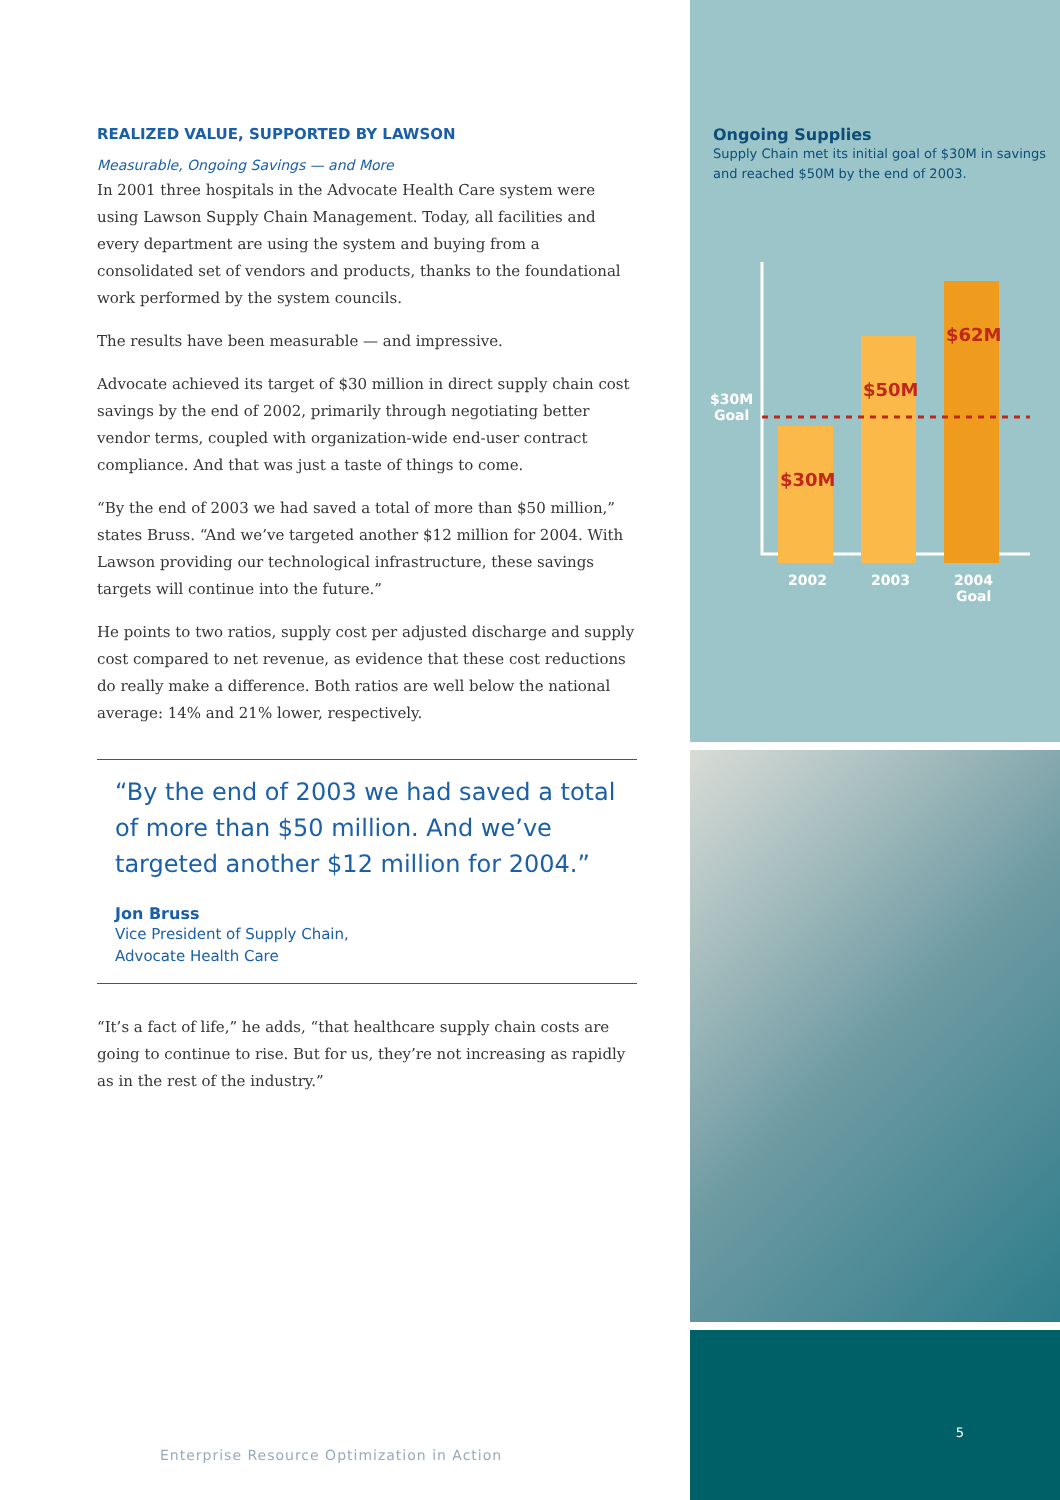REALIZED VALUE, SUPPORTED BY LAWSON
Measurable, Ongoing Savings — and More
In 2001 three hospitals in the Advocate Health Care system were using Lawson Supply Chain Management. Today, all facilities and every department are using the system and buying from a consolidated set of vendors and products, thanks to the foundational work performed by the system councils.
The results have been measurable — and impressive.
Advocate achieved its target of $30 million in direct supply chain cost savings by the end of 2002, primarily through negotiating better vendor terms, coupled with organization-wide end-user contract compliance. And that was just a taste of things to come.
“By the end of 2003 we had saved a total of more than $50 million,” states Bruss. “And we’ve targeted another $12 million for 2004. With Lawson providing our technological infrastructure, these savings targets will continue into the future.”
He points to two ratios, supply cost per adjusted discharge and supply cost compared to net revenue, as evidence that these cost reductions do really make a difference. Both ratios are well below the national average: 14% and 21% lower, respectively.
“By the end of 2003 we had saved a total of more than $50 million. And we’ve targeted another $12 million for 2004.”
Jon Bruss
Vice President of Supply Chain,
Advocate Health Care
“It’s a fact of life,” he adds, “that healthcare supply chain costs are going to continue to rise. But for us, they’re not increasing as rapidly as in the rest of the industry.”
Enterprise Resource Optimization in Action
Ongoing Supplies
Supply Chain met its initial goal of $30M in savings and reached $50M by the end of 2003.
$30M
Goal
$30M
$50M
$62M
2002
2003
2004
Goal
5